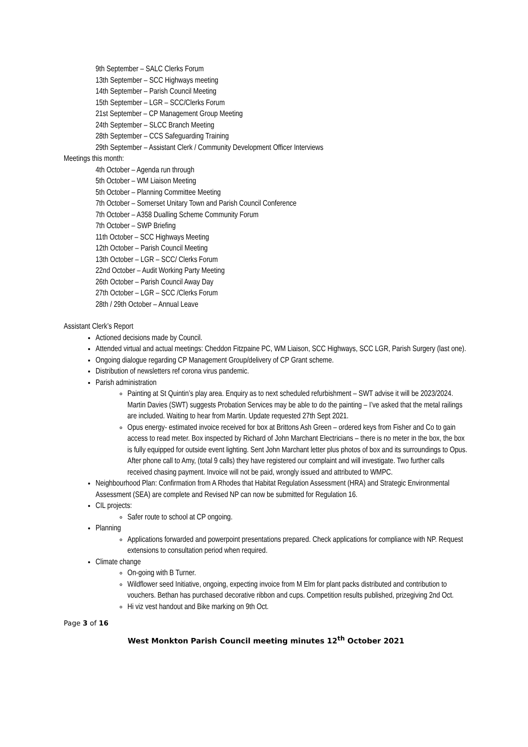9th September – SALC Clerks Forum
13th September – SCC Highways meeting
14th September – Parish Council Meeting
15th September – LGR – SCC/Clerks Forum
21st September – CP Management Group Meeting
24th September – SLCC Branch Meeting
28th September – CCS Safeguarding Training
29th September – Assistant Clerk / Community Development Officer Interviews
Meetings this month:
4th October – Agenda run through
5th October – WM Liaison Meeting
5th October – Planning Committee Meeting
7th October – Somerset Unitary Town and Parish Council Conference
7th October – A358 Dualling Scheme Community Forum
7th October – SWP Briefing
11th October – SCC Highways Meeting
12th October – Parish Council Meeting
13th October – LGR – SCC/ Clerks Forum
22nd October – Audit Working Party Meeting
26th October – Parish Council Away Day
27th October – LGR – SCC /Clerks Forum
28th / 29th October – Annual Leave
Assistant Clerk’s Report
Actioned decisions made by Council.
Attended virtual and actual meetings: Cheddon Fitzpaine PC, WM Liaison, SCC Highways, SCC LGR, Parish Surgery (last one).
Ongoing dialogue regarding CP Management Group/delivery of CP Grant scheme.
Distribution of newsletters ref corona virus pandemic.
Parish administration
Painting at St Quintin’s play area. Enquiry as to next scheduled refurbishment – SWT advise it will be 2023/2024. Martin Davies (SWT) suggests Probation Services may be able to do the painting – I’ve asked that the metal railings are included. Waiting to hear from Martin. Update requested 27th Sept 2021.
Opus energy- estimated invoice received for box at Brittons Ash Green – ordered keys from Fisher and Co to gain access to read meter. Box inspected by Richard of John Marchant Electricians – there is no meter in the box, the box is fully equipped for outside event lighting. Sent John Marchant letter plus photos of box and its surroundings to Opus. After phone call to Amy, (total 9 calls) they have registered our complaint and will investigate. Two further calls received chasing payment. Invoice will not be paid, wrongly issued and attributed to WMPC.
Neighbourhood Plan: Confirmation from A Rhodes that Habitat Regulation Assessment (HRA) and Strategic Environmental Assessment (SEA) are complete and Revised NP can now be submitted for Regulation 16.
CIL projects:
Safer route to school at CP ongoing.
Planning
Applications forwarded and powerpoint presentations prepared. Check applications for compliance with NP. Request extensions to consultation period when required.
Climate change
On-going with B Turner.
Wildflower seed Initiative, ongoing, expecting invoice from M Elm for plant packs distributed and contribution to vouchers. Bethan has purchased decorative ribbon and cups. Competition results published, prizegiving 2nd Oct.
Hi viz vest handout and Bike marking on 9th Oct.
Page 3 of 16
West Monkton Parish Council meeting minutes 12<sup>th</sup> October 2021